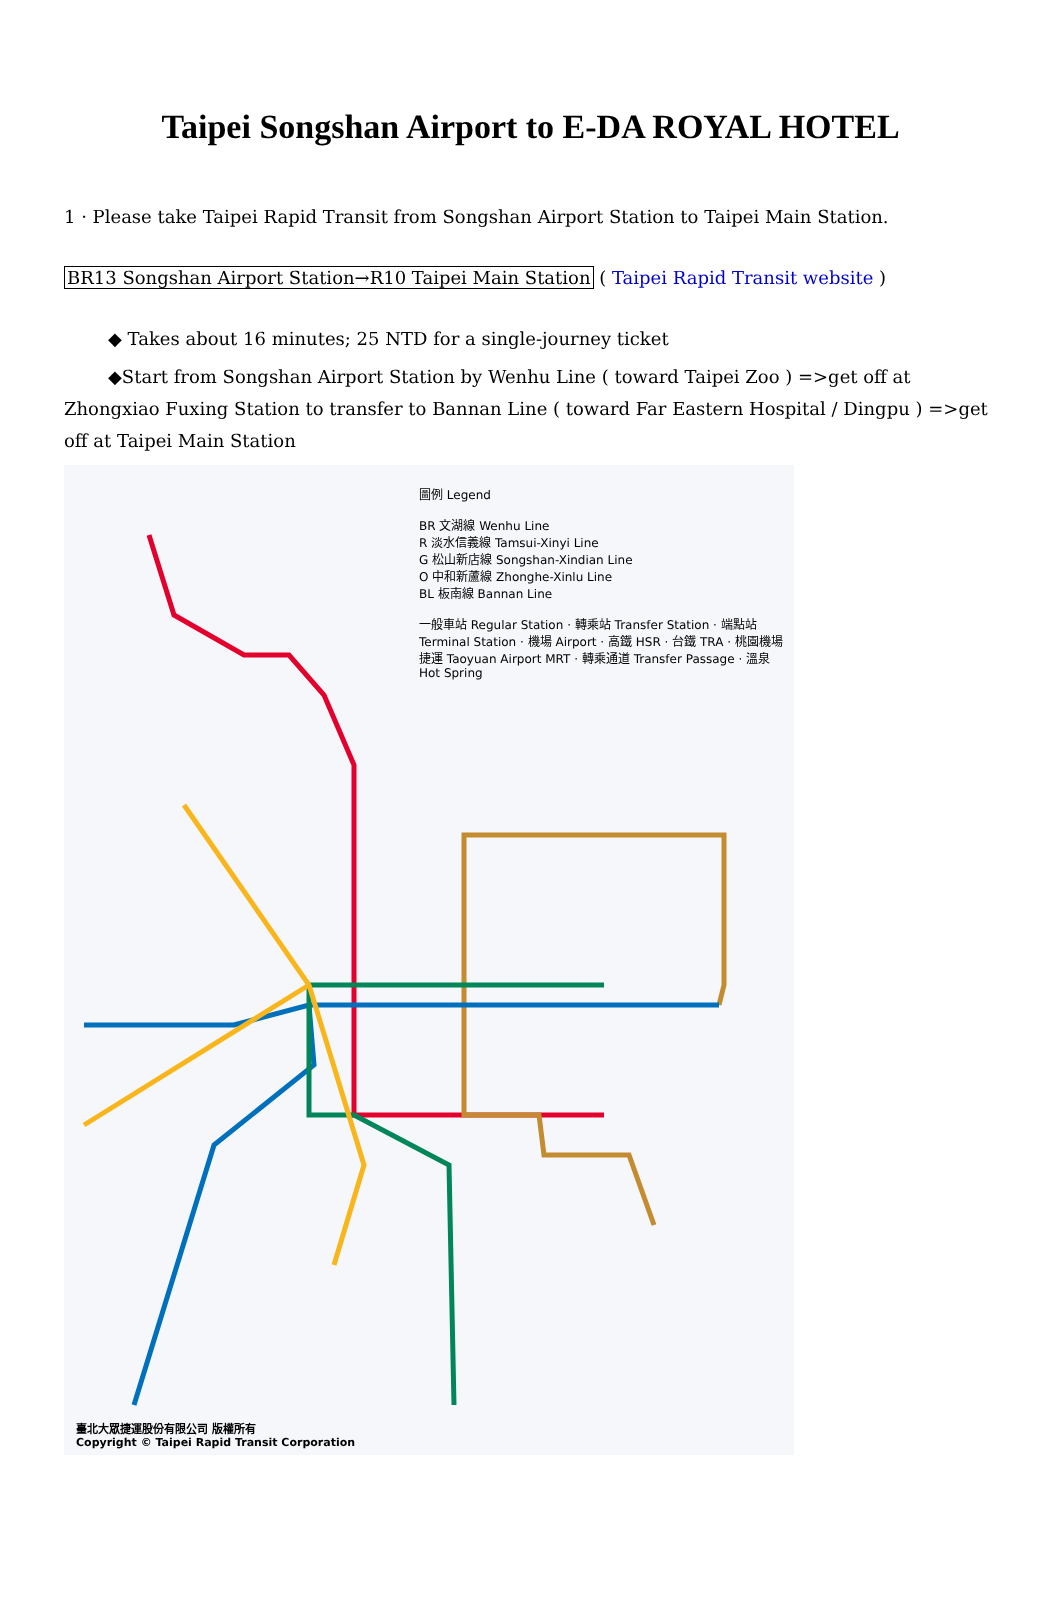Taipei Songshan Airport to E-DA ROYAL HOTEL
1 · Please take Taipei Rapid Transit from Songshan Airport Station to Taipei Main Station.
BR13 Songshan Airport Station→R10 Taipei Main Station ( Taipei Rapid Transit website )
◆ Takes about 16 minutes; 25 NTD for a single-journey ticket
◆Start from Songshan Airport Station by Wenhu Line ( toward Taipei Zoo ) =>get off at Zhongxiao Fuxing Station to transfer to Bannan Line ( toward Far Eastern Hospital / Dingpu ) =>get off at Taipei Main Station
圖例 Legend
BR 文湖線 Wenhu Line
R 淡水信義線 Tamsui-Xinyi Line
G 松山新店線 Songshan-Xindian Line
O 中和新蘆線 Zhonghe-Xinlu Line
BL 板南線 Bannan Line
一般車站 Regular Station · 轉乘站 Transfer Station · 端點站 Terminal Station · 機場 Airport · 高鐵 HSR · 台鐵 TRA · 桃園機場捷運 Taoyuan Airport MRT · 轉乘通道 Transfer Passage · 溫泉 Hot Spring
臺北大眾捷運股份有限公司 版權所有
Copyright © Taipei Rapid Transit Corporation